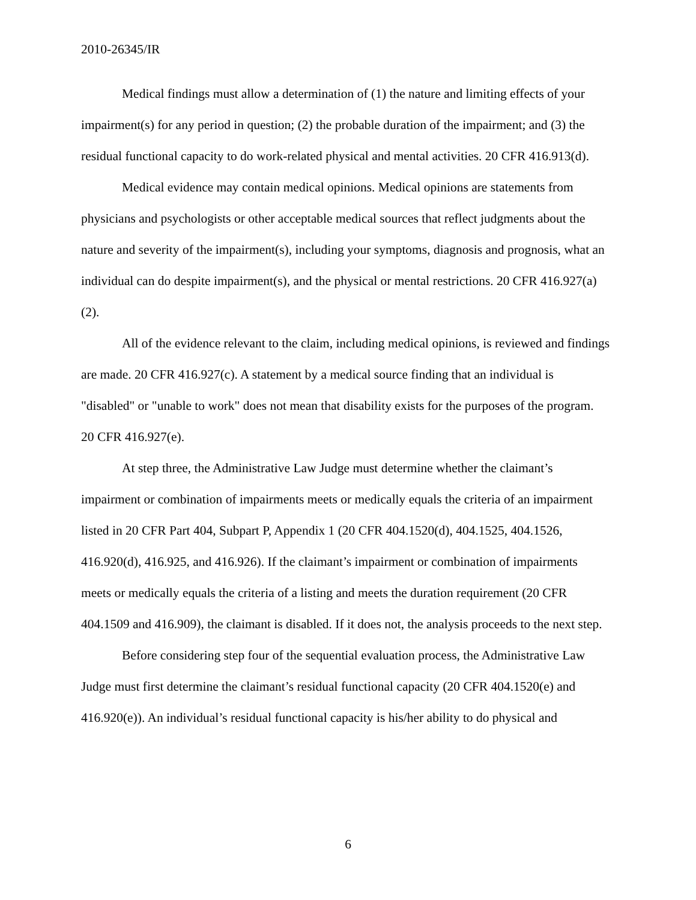2010-26345/IR
Medical findings must allow a determination of (1) the nature and limiting effects of your impairment(s) for any period in question; (2) the probable duration of the impairment; and (3) the residual functional capacity to do work-related physical and mental activities. 20 CFR 416.913(d).
Medical evidence may contain medical opinions. Medical opinions are statements from physicians and psychologists or other acceptable medical sources that reflect judgments about the nature and severity of the impairment(s), including your symptoms, diagnosis and prognosis, what an individual can do despite impairment(s), and the physical or mental restrictions. 20 CFR 416.927(a)(2).
All of the evidence relevant to the claim, including medical opinions, is reviewed and findings are made. 20 CFR 416.927(c). A statement by a medical source finding that an individual is "disabled" or "unable to work" does not mean that disability exists for the purposes of the program. 20 CFR 416.927(e).
At step three, the Administrative Law Judge must determine whether the claimant’s impairment or combination of impairments meets or medically equals the criteria of an impairment listed in 20 CFR Part 404, Subpart P, Appendix 1 (20 CFR 404.1520(d), 404.1525, 404.1526, 416.920(d), 416.925, and 416.926). If the claimant’s impairment or combination of impairments meets or medically equals the criteria of a listing and meets the duration requirement (20 CFR 404.1509 and 416.909), the claimant is disabled. If it does not, the analysis proceeds to the next step.
Before considering step four of the sequential evaluation process, the Administrative Law Judge must first determine the claimant’s residual functional capacity (20 CFR 404.1520(e) and 416.920(e)). An individual’s residual functional capacity is his/her ability to do physical and
6